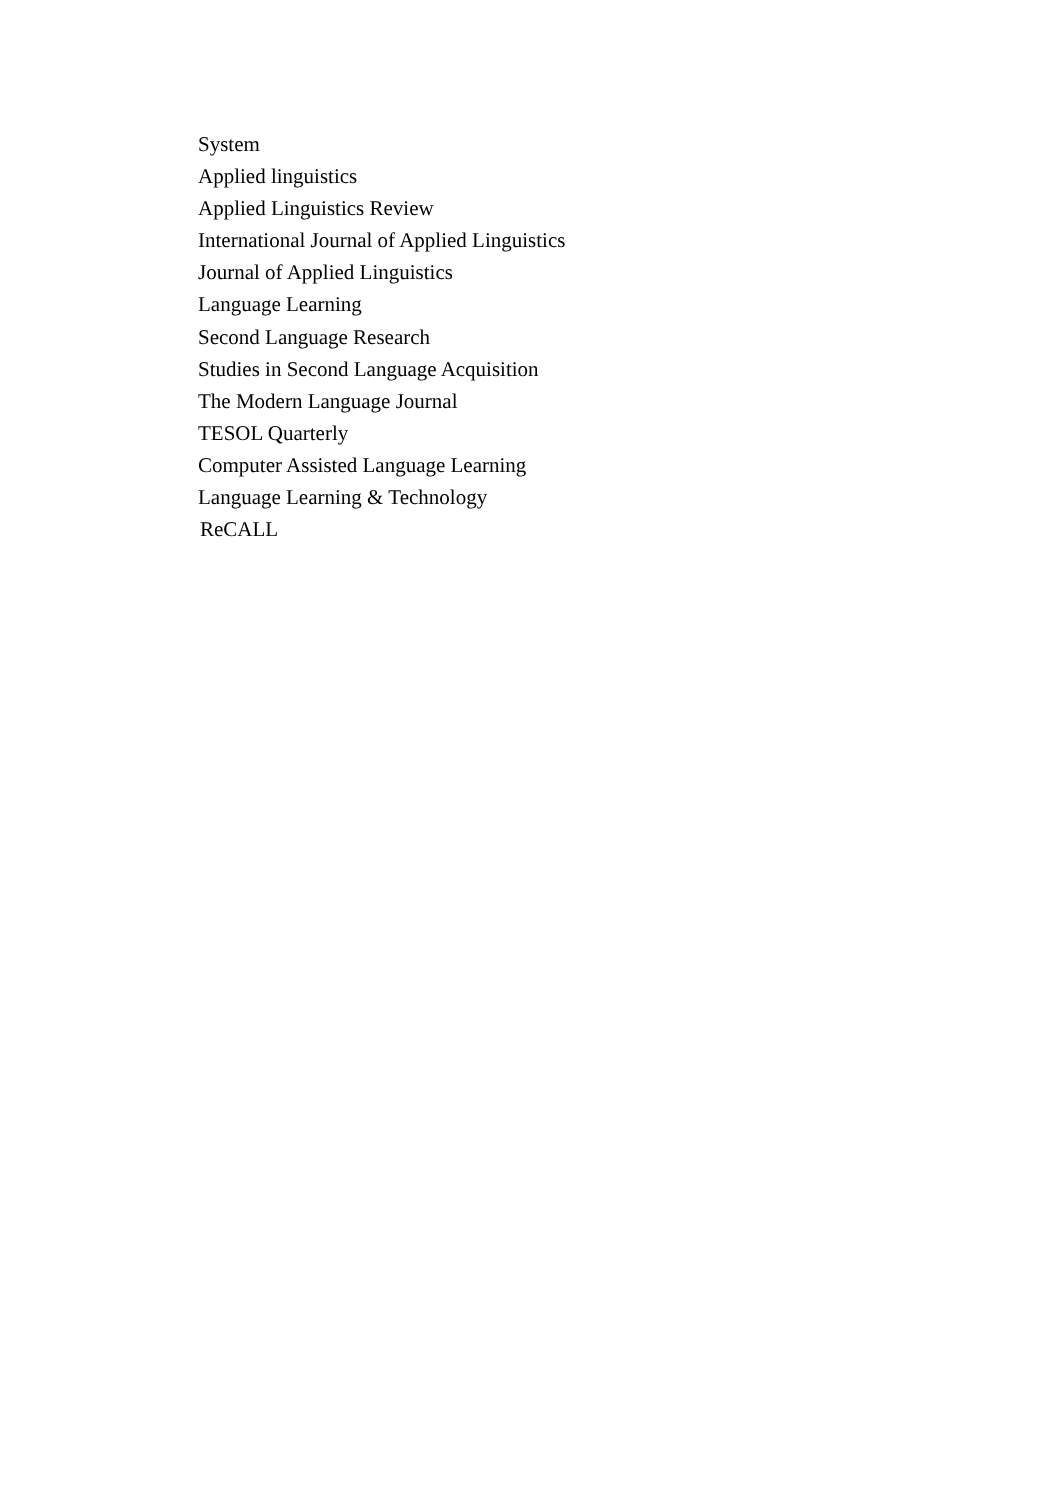System
Applied linguistics
Applied Linguistics Review
International Journal of Applied Linguistics
Journal of Applied Linguistics
Language Learning
Second Language Research
Studies in Second Language Acquisition
The Modern Language Journal
TESOL Quarterly
Computer Assisted Language Learning
Language Learning & Technology
ReCALL